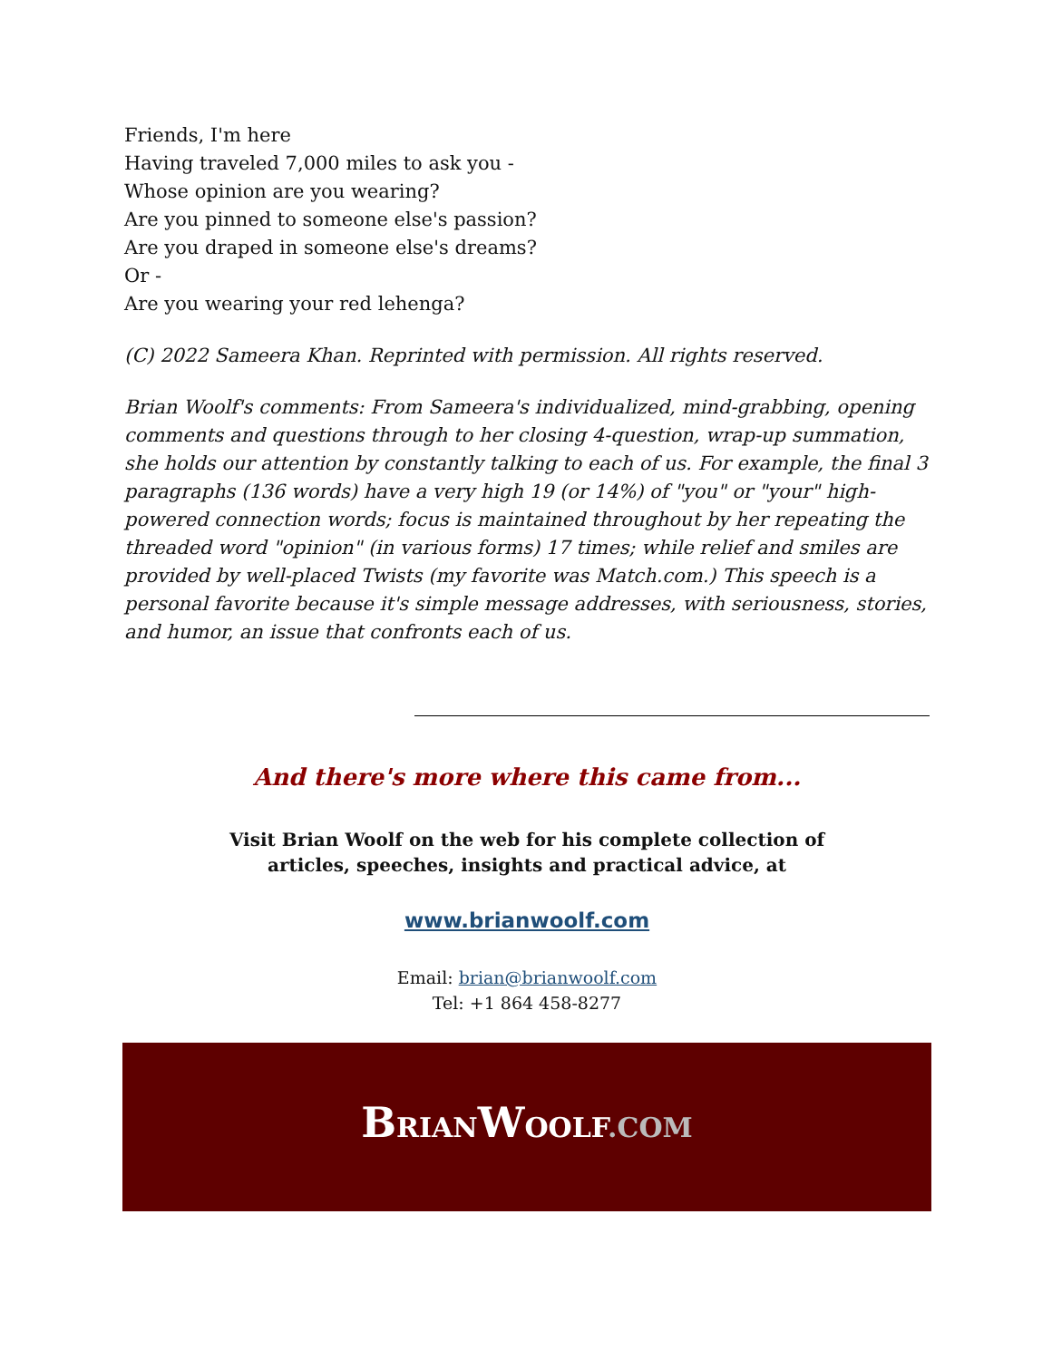Friends, I'm here
Having traveled 7,000 miles to ask you -
Whose opinion are you wearing?
Are you pinned to someone else's passion?
Are you draped in someone else's dreams?
Or -
Are you wearing your red lehenga?
(C) 2022 Sameera Khan. Reprinted with permission. All rights reserved.
Brian Woolf's comments: From Sameera's individualized, mind-grabbing, opening comments and questions through to her closing 4-question, wrap-up summation, she holds our attention by constantly talking to each of us. For example, the final 3 paragraphs (136 words) have a very high 19 (or 14%) of "you" or "your" high-powered connection words; focus is maintained throughout by her repeating the threaded word "opinion" (in various forms) 17 times; while relief and smiles are provided by well-placed Twists (my favorite was Match.com.) This speech is a personal favorite because it's simple message addresses, with seriousness, stories, and humor, an issue that confronts each of us.
And there's more where this came from...
Visit Brian Woolf on the web for his complete collection of
articles, speeches, insights and practical advice, at
www.brianwoolf.com
Email: brian@brianwoolf.com
Tel: +1 864 458-8277
BRIANWOOLF.COM